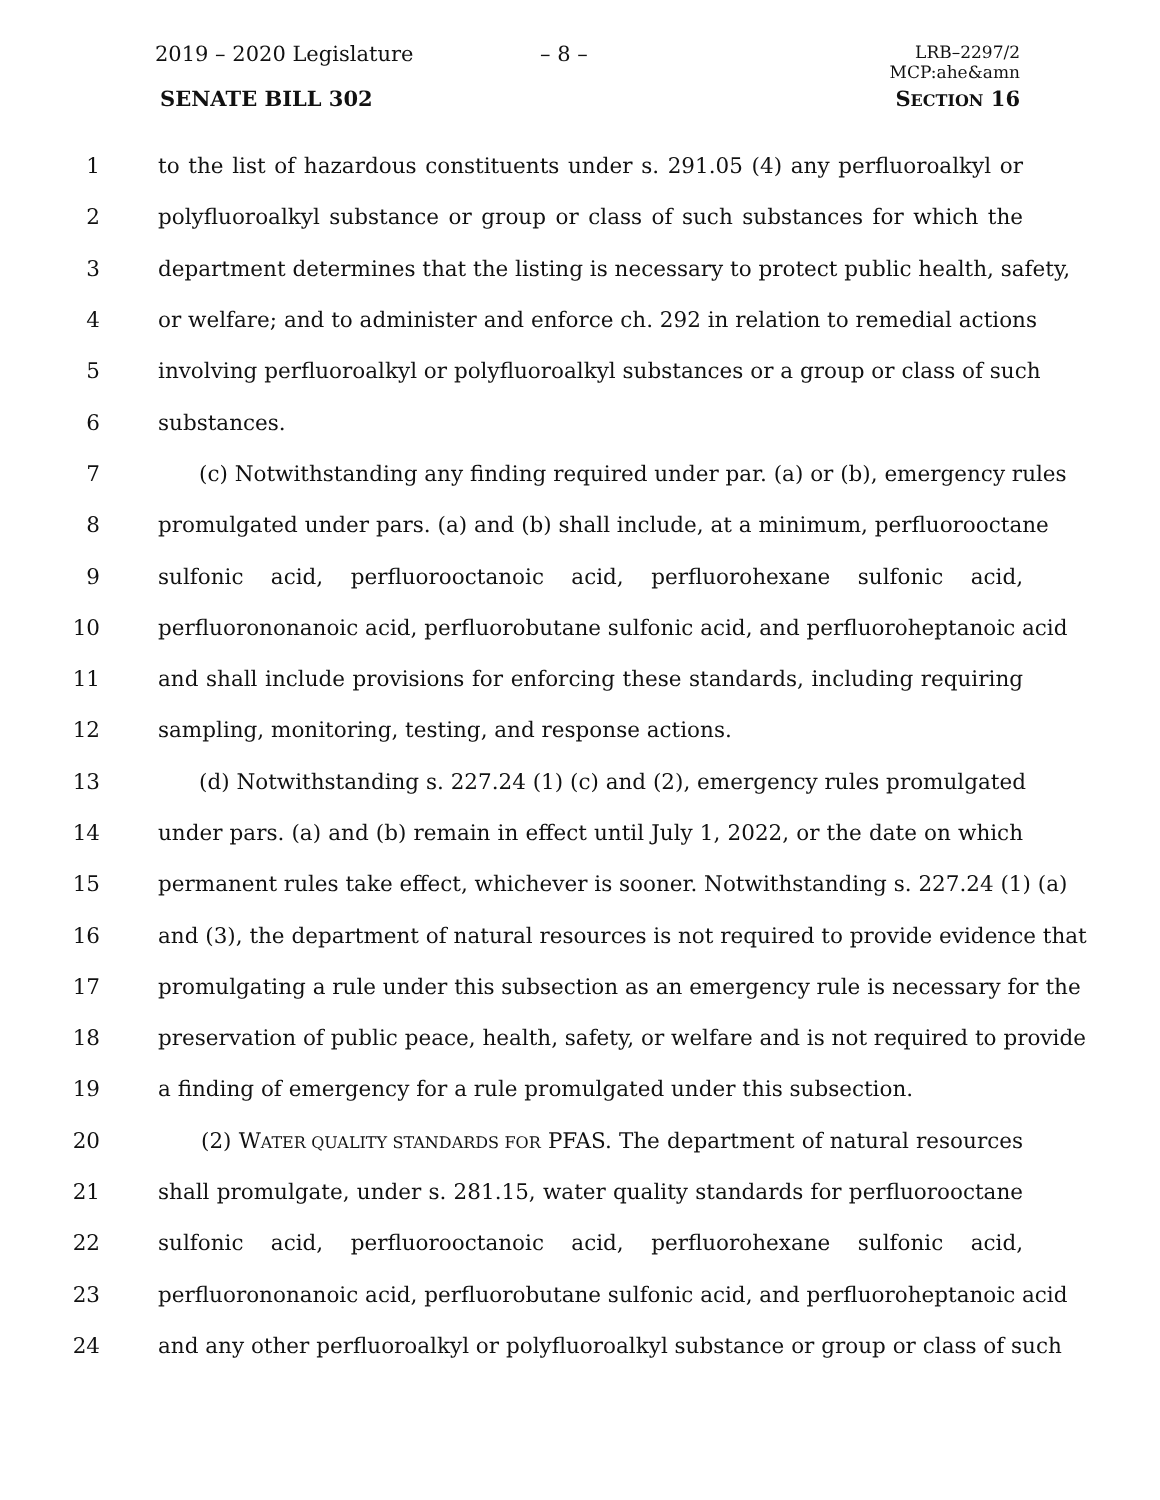2019 – 2020 Legislature – 8 –
LRB–2297/2
MCP:ahe&amn
SENATE BILL 302 SECTION 16
1 to the list of hazardous constituents under s. 291.05 (4) any perfluoroalkyl or
2 polyfluoroalkyl substance or group or class of such substances for which the
3 department determines that the listing is necessary to protect public health, safety,
4 or welfare; and to administer and enforce ch. 292 in relation to remedial actions
5 involving perfluoroalkyl or polyfluoroalkyl substances or a group or class of such
6 substances.
7 (c) Notwithstanding any finding required under par. (a) or (b), emergency rules
8 promulgated under pars. (a) and (b) shall include, at a minimum, perfluorooctane
9 sulfonic acid, perfluorooctanoic acid, perfluorohexane sulfonic acid,
10 perfluorononanoic acid, perfluorobutane sulfonic acid, and perfluoroheptanoic acid
11 and shall include provisions for enforcing these standards, including requiring
12 sampling, monitoring, testing, and response actions.
13 (d) Notwithstanding s. 227.24 (1) (c) and (2), emergency rules promulgated
14 under pars. (a) and (b) remain in effect until July 1, 2022, or the date on which
15 permanent rules take effect, whichever is sooner. Notwithstanding s. 227.24 (1) (a)
16 and (3), the department of natural resources is not required to provide evidence that
17 promulgating a rule under this subsection as an emergency rule is necessary for the
18 preservation of public peace, health, safety, or welfare and is not required to provide
19 a finding of emergency for a rule promulgated under this subsection.
20 (2) WATER QUALITY STANDARDS FOR PFAS. The department of natural resources
21 shall promulgate, under s. 281.15, water quality standards for perfluorooctane
22 sulfonic acid, perfluorooctanoic acid, perfluorohexane sulfonic acid,
23 perfluorononanoic acid, perfluorobutane sulfonic acid, and perfluoroheptanoic acid
24 and any other perfluoroalkyl or polyfluoroalkyl substance or group or class of such